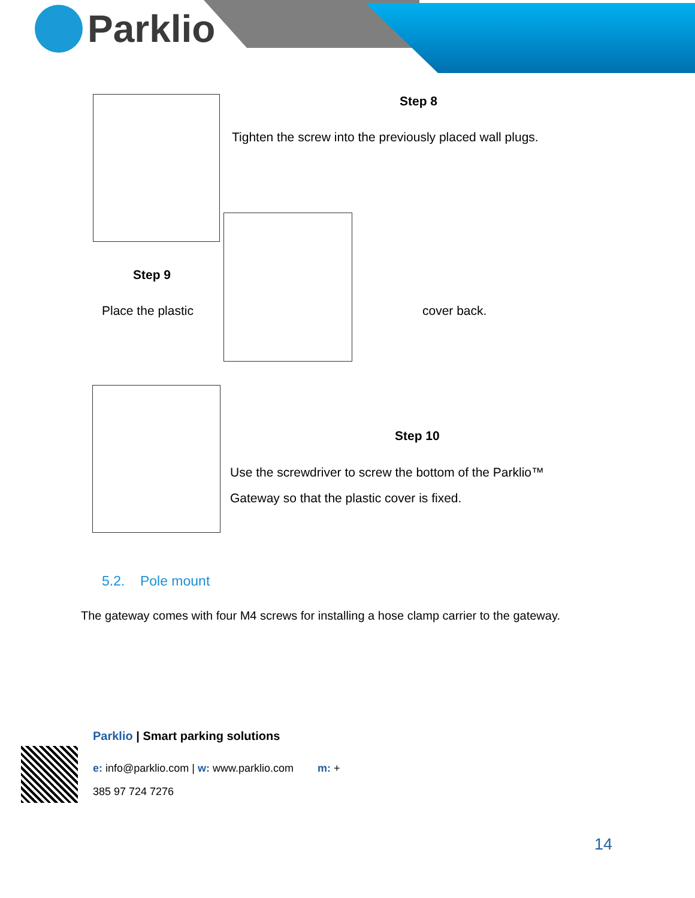Parklio
Step 8
Tighten the screw into the previously placed wall plugs.
Step 9
Place the plastic cover back.
Step 10
Use the screwdriver to screw the bottom of the Parklio™
Gateway so that the plastic cover is fixed.
5.2. Pole mount
The gateway comes with four M4 screws for installing a hose clamp carrier to the gateway.
Parklio | Smart parking solutions
e: info@parklio.com | w: www.parklio.com m: +
385 97 724 7276
14